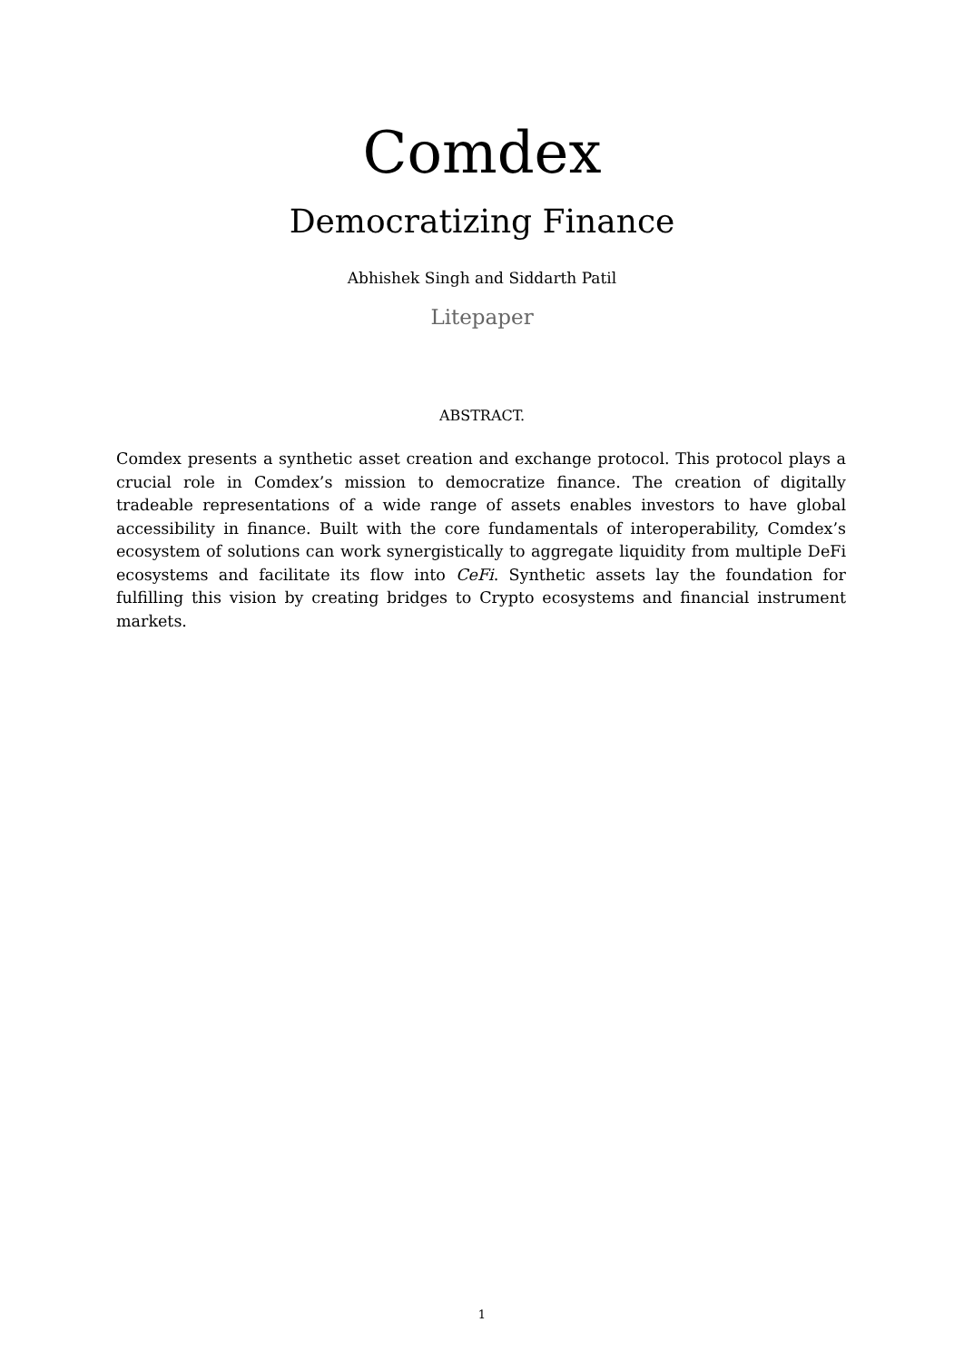Comdex
Democratizing Finance
Abhishek Singh and Siddarth Patil
Litepaper
ABSTRACT.
Comdex presents a synthetic asset creation and exchange protocol. This protocol plays a crucial role in Comdex’s mission to democratize finance. The creation of digitally tradeable representations of a wide range of assets enables investors to have global accessibility in finance. Built with the core fundamentals of interoperability, Comdex’s ecosystem of solutions can work synergistically to aggregate liquidity from multiple DeFi ecosystems and facilitate its flow into CeFi. Synthetic assets lay the foundation for fulfilling this vision by creating bridges to Crypto ecosystems and financial instrument markets.
1